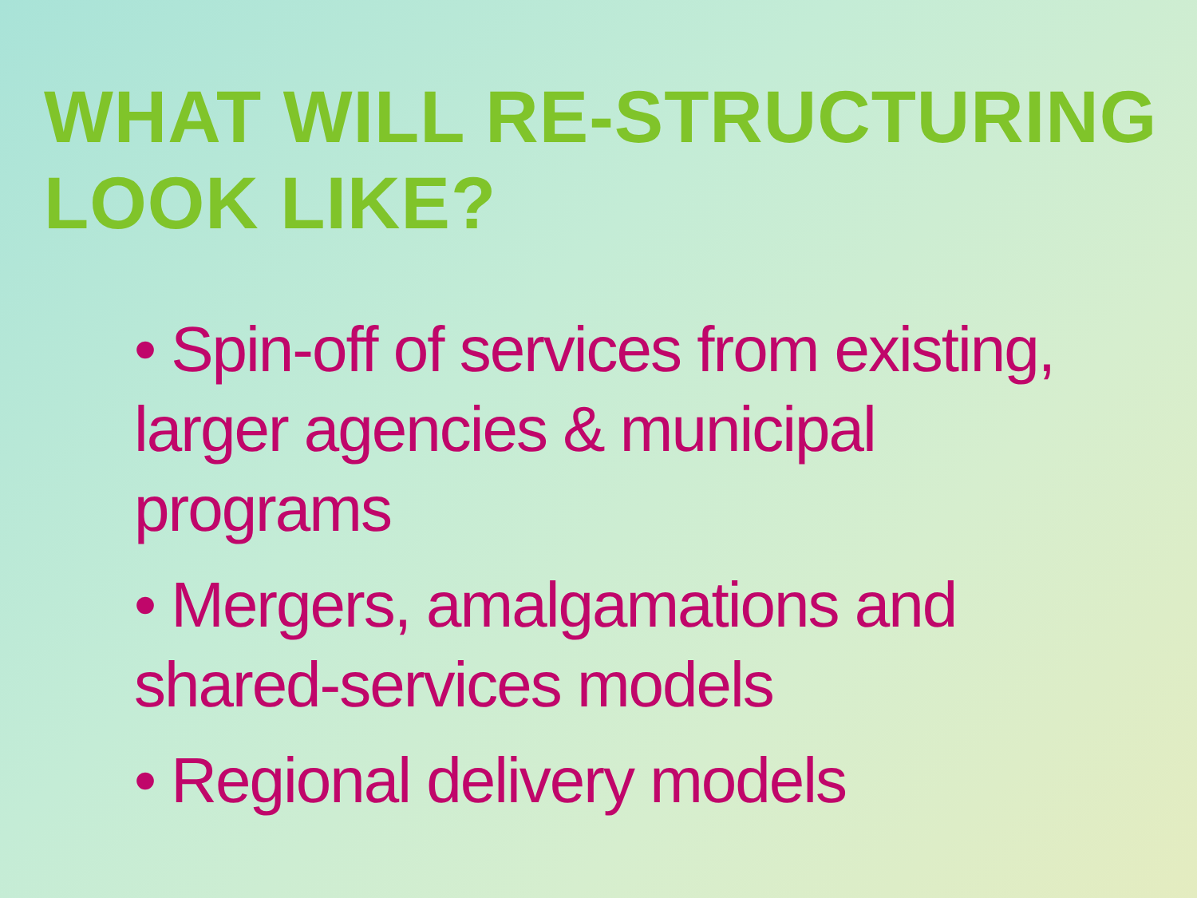WHAT WILL RE-STRUCTURING LOOK LIKE?
• Spin-off of services from existing, larger agencies & municipal programs
• Mergers, amalgamations and shared-services models
• Regional delivery models